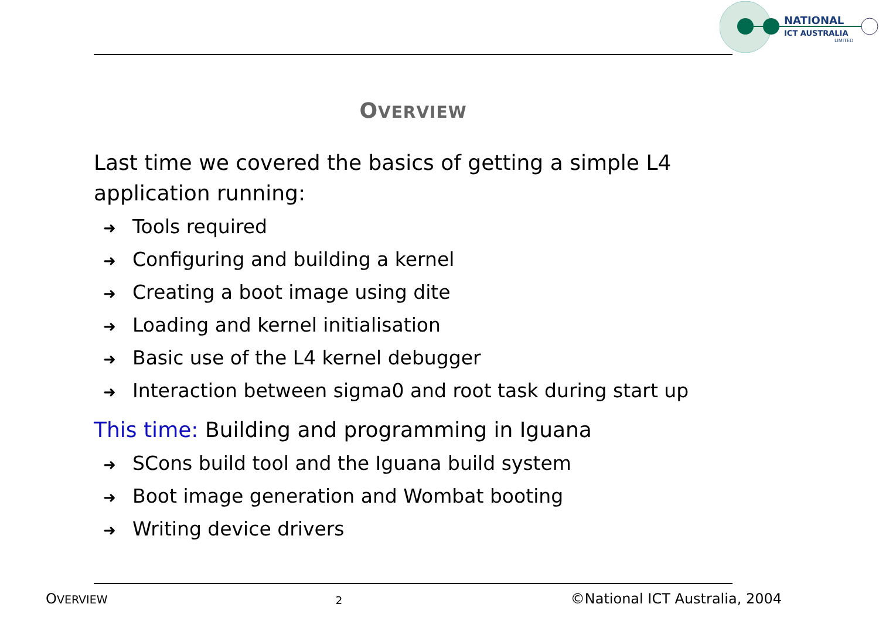NATIONAL
ICT AUSTRALIA
LIMITED
OVERVIEW
Last time we covered the basics of getting a simple L4 application running:
➜ Tools required
➜ Configuring and building a kernel
➜ Creating a boot image using dite
➜ Loading and kernel initialisation
➜ Basic use of the L4 kernel debugger
➜ Interaction between sigma0 and root task during start up
This time: Building and programming in Iguana
➜ SCons build tool and the Iguana build system
➜ Boot image generation and Wombat booting
➜ Writing device drivers
OVERVIEW
2
©National ICT Australia, 2004